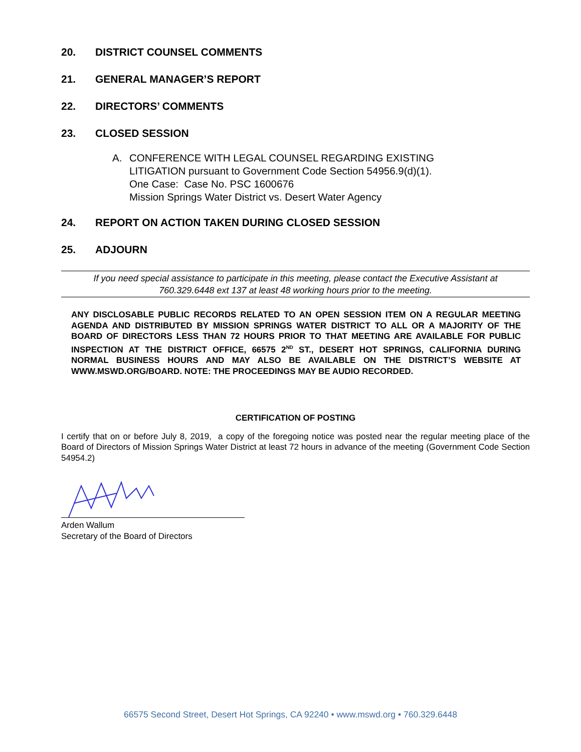20. DISTRICT COUNSEL COMMENTS
21. GENERAL MANAGER’S REPORT
22. DIRECTORS’ COMMENTS
23. CLOSED SESSION
A. CONFERENCE WITH LEGAL COUNSEL REGARDING EXISTING
LITIGATION pursuant to Government Code Section 54956.9(d)(1).
One Case: Case No. PSC 1600676
Mission Springs Water District vs. Desert Water Agency
24. REPORT ON ACTION TAKEN DURING CLOSED SESSION
25. ADJOURN
If you need special assistance to participate in this meeting, please contact the Executive Assistant at
760.329.6448 ext 137 at least 48 working hours prior to the meeting.
ANY DISCLOSABLE PUBLIC RECORDS RELATED TO AN OPEN SESSION ITEM ON A REGULAR MEETING AGENDA AND DISTRIBUTED BY MISSION SPRINGS WATER DISTRICT TO ALL OR A MAJORITY OF THE BOARD OF DIRECTORS LESS THAN 72 HOURS PRIOR TO THAT MEETING ARE AVAILABLE FOR PUBLIC INSPECTION AT THE DISTRICT OFFICE, 66575 2<sup>ND</sup> ST., DESERT HOT SPRINGS, CALIFORNIA DURING NORMAL BUSINESS HOURS AND MAY ALSO BE AVAILABLE ON THE DISTRICT’S WEBSITE AT WWW.MSWD.ORG/BOARD. NOTE: THE PROCEEDINGS MAY BE AUDIO RECORDED.
CERTIFICATION OF POSTING
I certify that on or before July 8, 2019, a copy of the foregoing notice was posted near the regular meeting place of the Board of Directors of Mission Springs Water District at least 72 hours in advance of the meeting (Government Code Section 54954.2)
Arden Wallum
Secretary of the Board of Directors
66575 Second Street, Desert Hot Springs, CA 92240 • www.mswd.org • 760.329.6448